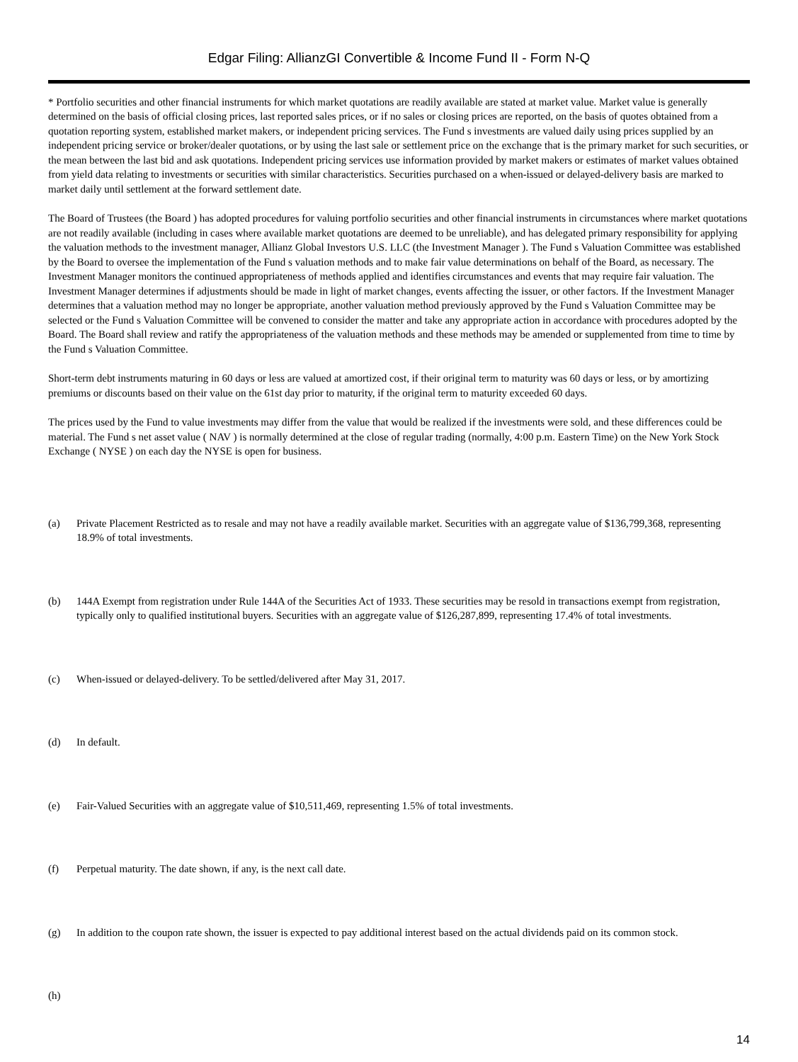Edgar Filing: AllianzGI Convertible & Income Fund II - Form N-Q
* Portfolio securities and other financial instruments for which market quotations are readily available are stated at market value. Market value is generally determined on the basis of official closing prices, last reported sales prices, or if no sales or closing prices are reported, on the basis of quotes obtained from a quotation reporting system, established market makers, or independent pricing services. The Fund s investments are valued daily using prices supplied by an independent pricing service or broker/dealer quotations, or by using the last sale or settlement price on the exchange that is the primary market for such securities, or the mean between the last bid and ask quotations. Independent pricing services use information provided by market makers or estimates of market values obtained from yield data relating to investments or securities with similar characteristics. Securities purchased on a when-issued or delayed-delivery basis are marked to market daily until settlement at the forward settlement date.
The Board of Trustees (the Board ) has adopted procedures for valuing portfolio securities and other financial instruments in circumstances where market quotations are not readily available (including in cases where available market quotations are deemed to be unreliable), and has delegated primary responsibility for applying the valuation methods to the investment manager, Allianz Global Investors U.S. LLC (the Investment Manager ). The Fund s Valuation Committee was established by the Board to oversee the implementation of the Fund s valuation methods and to make fair value determinations on behalf of the Board, as necessary. The Investment Manager monitors the continued appropriateness of methods applied and identifies circumstances and events that may require fair valuation. The Investment Manager determines if adjustments should be made in light of market changes, events affecting the issuer, or other factors. If the Investment Manager determines that a valuation method may no longer be appropriate, another valuation method previously approved by the Fund s Valuation Committee may be selected or the Fund s Valuation Committee will be convened to consider the matter and take any appropriate action in accordance with procedures adopted by the Board. The Board shall review and ratify the appropriateness of the valuation methods and these methods may be amended or supplemented from time to time by the Fund s Valuation Committee.
Short-term debt instruments maturing in 60 days or less are valued at amortized cost, if their original term to maturity was 60 days or less, or by amortizing premiums or discounts based on their value on the 61st day prior to maturity, if the original term to maturity exceeded 60 days.
The prices used by the Fund to value investments may differ from the value that would be realized if the investments were sold, and these differences could be material. The Fund s net asset value ( NAV ) is normally determined at the close of regular trading (normally, 4:00 p.m. Eastern Time) on the New York Stock Exchange ( NYSE ) on each day the NYSE is open for business.
(a) Private Placement Restricted as to resale and may not have a readily available market. Securities with an aggregate value of $136,799,368, representing 18.9% of total investments.
(b) 144A Exempt from registration under Rule 144A of the Securities Act of 1933. These securities may be resold in transactions exempt from registration, typically only to qualified institutional buyers. Securities with an aggregate value of $126,287,899, representing 17.4% of total investments.
(c) When-issued or delayed-delivery. To be settled/delivered after May 31, 2017.
(d) In default.
(e) Fair-Valued Securities with an aggregate value of $10,511,469, representing 1.5% of total investments.
(f) Perpetual maturity. The date shown, if any, is the next call date.
(g) In addition to the coupon rate shown, the issuer is expected to pay additional interest based on the actual dividends paid on its common stock.
(h)
14